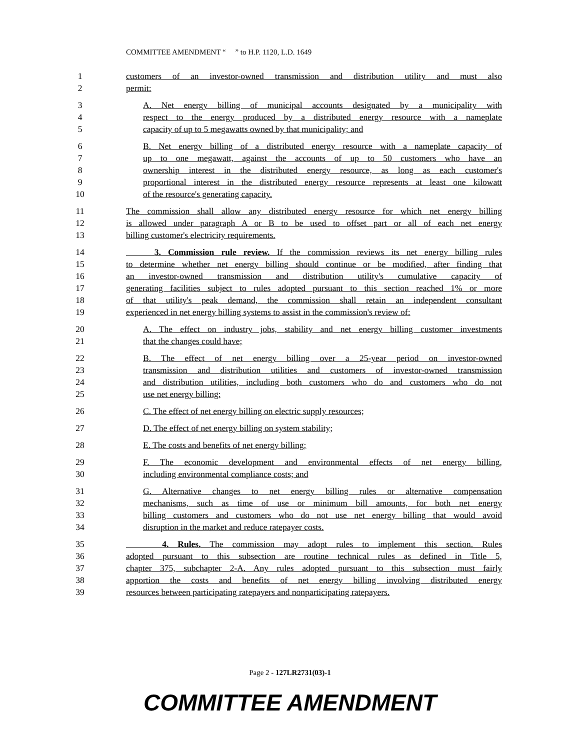COMMITTEE AMENDMENT “ ” to H.P. 1120, L.D. 1649
1 customers of an investor-owned transmission and distribution utility and must also
2 permit:
3 A. Net energy billing of municipal accounts designated by a municipality with
4 respect to the energy produced by a distributed energy resource with a nameplate
5 capacity of up to 5 megawatts owned by that municipality; and
6 B. Net energy billing of a distributed energy resource with a nameplate capacity of
7 up to one megawatt, against the accounts of up to 50 customers who have an
8 ownership interest in the distributed energy resource, as long as each customer's
9 proportional interest in the distributed energy resource represents at least one kilowatt
10 of the resource's generating capacity.
11 The commission shall allow any distributed energy resource for which net energy billing
12 is allowed under paragraph A or B to be used to offset part or all of each net energy
13 billing customer's electricity requirements.
14 3. Commission rule review. If the commission reviews its net energy billing rules
15 to determine whether net energy billing should continue or be modified, after finding that
16 an investor-owned transmission and distribution utility's cumulative capacity of
17 generating facilities subject to rules adopted pursuant to this section reached 1% or more
18 of that utility's peak demand, the commission shall retain an independent consultant
19 experienced in net energy billing systems to assist in the commission's review of:
20 A. The effect on industry jobs, stability and net energy billing customer investments
21 that the changes could have;
22 B. The effect of net energy billing over a 25-year period on investor-owned
23 transmission and distribution utilities and customers of investor-owned transmission
24 and distribution utilities, including both customers who do and customers who do not
25 use net energy billing;
26 C. The effect of net energy billing on electric supply resources;
27 D. The effect of net energy billing on system stability;
28 E. The costs and benefits of net energy billing;
29 F. The economic development and environmental effects of net energy billing,
30 including environmental compliance costs; and
31 G. Alternative changes to net energy billing rules or alternative compensation
32 mechanisms, such as time of use or minimum bill amounts, for both net energy
33 billing customers and customers who do not use net energy billing that would avoid
34 disruption in the market and reduce ratepayer costs.
35 4. Rules. The commission may adopt rules to implement this section. Rules
36 adopted pursuant to this subsection are routine technical rules as defined in Title 5,
37 chapter 375, subchapter 2-A. Any rules adopted pursuant to this subsection must fairly
38 apportion the costs and benefits of net energy billing involving distributed energy
39 resources between participating ratepayers and nonparticipating ratepayers.
Page 2 - 127LR2731(03)-1
COMMITTEE AMENDMENT